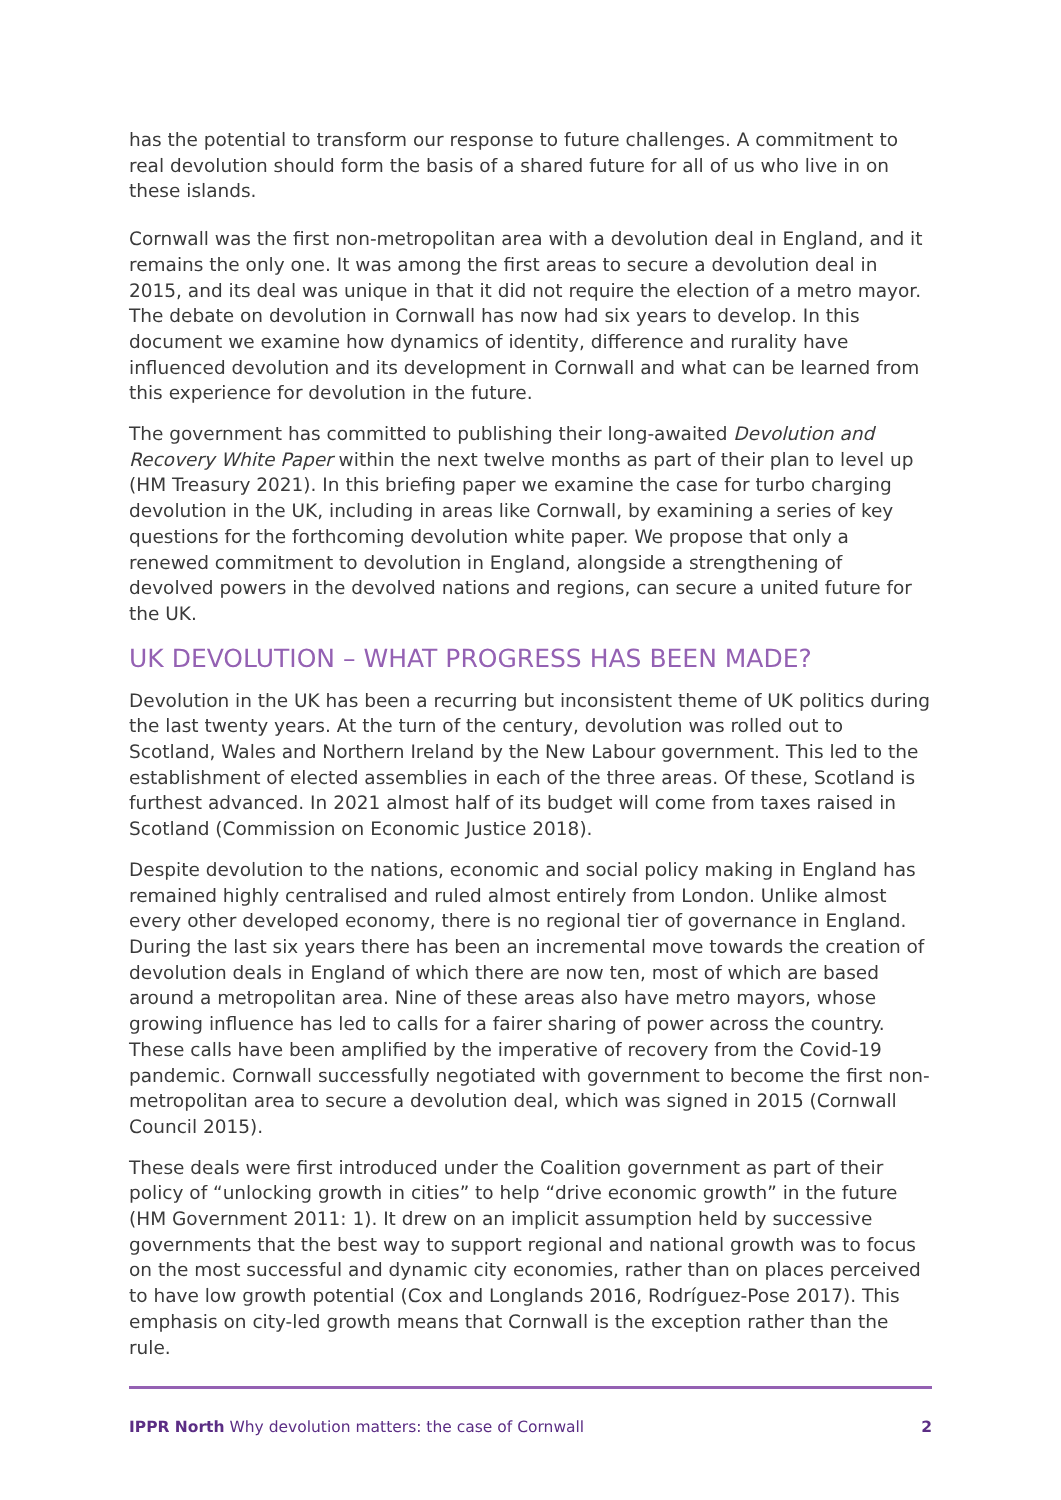has the potential to transform our response to future challenges. A commitment to real devolution should form the basis of a shared future for all of us who live in on these islands.
Cornwall was the first non-metropolitan area with a devolution deal in England, and it remains the only one. It was among the first areas to secure a devolution deal in 2015, and its deal was unique in that it did not require the election of a metro mayor. The debate on devolution in Cornwall has now had six years to develop. In this document we examine how dynamics of identity, difference and rurality have influenced devolution and its development in Cornwall and what can be learned from this experience for devolution in the future.
The government has committed to publishing their long-awaited Devolution and Recovery White Paper within the next twelve months as part of their plan to level up (HM Treasury 2021). In this briefing paper we examine the case for turbo charging devolution in the UK, including in areas like Cornwall, by examining a series of key questions for the forthcoming devolution white paper. We propose that only a renewed commitment to devolution in England, alongside a strengthening of devolved powers in the devolved nations and regions, can secure a united future for the UK.
UK DEVOLUTION – WHAT PROGRESS HAS BEEN MADE?
Devolution in the UK has been a recurring but inconsistent theme of UK politics during the last twenty years. At the turn of the century, devolution was rolled out to Scotland, Wales and Northern Ireland by the New Labour government. This led to the establishment of elected assemblies in each of the three areas. Of these, Scotland is furthest advanced. In 2021 almost half of its budget will come from taxes raised in Scotland (Commission on Economic Justice 2018).
Despite devolution to the nations, economic and social policy making in England has remained highly centralised and ruled almost entirely from London. Unlike almost every other developed economy, there is no regional tier of governance in England. During the last six years there has been an incremental move towards the creation of devolution deals in England of which there are now ten, most of which are based around a metropolitan area. Nine of these areas also have metro mayors, whose growing influence has led to calls for a fairer sharing of power across the country. These calls have been amplified by the imperative of recovery from the Covid-19 pandemic. Cornwall successfully negotiated with government to become the first non-metropolitan area to secure a devolution deal, which was signed in 2015 (Cornwall Council 2015).
These deals were first introduced under the Coalition government as part of their policy of “unlocking growth in cities” to help “drive economic growth” in the future (HM Government 2011: 1). It drew on an implicit assumption held by successive governments that the best way to support regional and national growth was to focus on the most successful and dynamic city economies, rather than on places perceived to have low growth potential (Cox and Longlands 2016, Rodríguez-Pose 2017). This emphasis on city-led growth means that Cornwall is the exception rather than the rule.
IPPR North Why devolution matters: the case of Cornwall 2